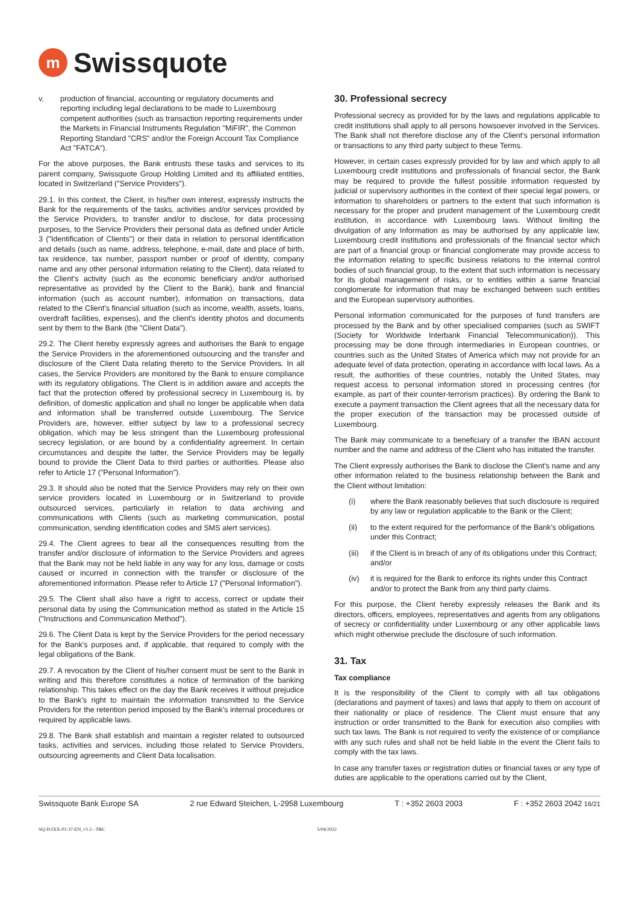m
Swissquote
v. production of financial, accounting or regulatory documents and reporting including legal declarations to be made to Luxembourg competent authorities (such as transaction reporting requirements under the Markets in Financial Instruments Regulation "MiFIR", the Common Reporting Standard "CRS" and/or the Foreign Account Tax Compliance Act "FATCA").
For the above purposes, the Bank entrusts these tasks and services to its parent company, Swissquote Group Holding Limited and its affiliated entities, located in Switzerland ("Service Providers").
29.1. In this context, the Client, in his/her own interest, expressly instructs the Bank for the requirements of the tasks, activities and/or services provided by the Service Providers, to transfer and/or to disclose, for data processing purposes, to the Service Providers their personal data as defined under Article 3 ("Identification of Clients") or their data in relation to personal identification and details (such as name, address, telephone, e-mail, date and place of birth, tax residence, tax number, passport number or proof of identity, company name and any other personal information relating to the Client), data related to the Client's activity (such as the economic beneficiary and/or authorised representative as provided by the Client to the Bank), bank and financial information (such as account number), information on transactions, data related to the Client's financial situation (such as income, wealth, assets, loans, overdraft facilities, expenses), and the client's identity photos and documents sent by them to the Bank (the "Client Data").
29.2. The Client hereby expressly agrees and authorises the Bank to engage the Service Providers in the aforementioned outsourcing and the transfer and disclosure of the Client Data relating thereto to the Service Providers. In all cases, the Service Providers are monitored by the Bank to ensure compliance with its regulatory obligations. The Client is in addition aware and accepts the fact that the protection offered by professional secrecy in Luxembourg is, by definition, of domestic application and shall no longer be applicable when data and information shall be transferred outside Luxembourg. The Service Providers are, however, either subject by law to a professional secrecy obligation, which may be less stringent than the Luxembourg professional secrecy legislation, or are bound by a confidentiality agreement. In certain circumstances and despite the latter, the Service Providers may be legally bound to provide the Client Data to third parties or authorities. Please also refer to Article 17 ("Personal Information").
29.3. It should also be noted that the Service Providers may rely on their own service providers located in Luxembourg or in Switzerland to provide outsourced services, particularly in relation to data archiving and communications with Clients (such as marketing communication, postal communication, sending identification codes and SMS alert services).
29.4. The Client agrees to bear all the consequences resulting from the transfer and/or disclosure of information to the Service Providers and agrees that the Bank may not be held liable in any way for any loss, damage or costs caused or incurred in connection with the transfer or disclosure of the aforementioned information. Please refer to Article 17 ("Personal Information").
29.5. The Client shall also have a right to access, correct or update their personal data by using the Communication method as stated in the Article 15 ("Instructions and Communication Method").
29.6. The Client Data is kept by the Service Providers for the period necessary for the Bank's purposes and, if applicable, that required to comply with the legal obligations of the Bank.
29.7. A revocation by the Client of his/her consent must be sent to the Bank in writing and this therefore constitutes a notice of termination of the banking relationship. This takes effect on the day the Bank receives it without prejudice to the Bank's right to maintain the information transmitted to the Service Providers for the retention period imposed by the Bank's internal procedures or required by applicable laws.
29.8. The Bank shall establish and maintain a register related to outsourced tasks, activities and services, including those related to Service Providers, outsourcing agreements and Client Data localisation.
30. Professional secrecy
Professional secrecy as provided for by the laws and regulations applicable to credit institutions shall apply to all persons howsoever involved in the Services. The Bank shall not therefore disclose any of the Client's personal information or transactions to any third party subject to these Terms.
However, in certain cases expressly provided for by law and which apply to all Luxembourg credit institutions and professionals of financial sector, the Bank may be required to provide the fullest possible information requested by judicial or supervisory authorities in the context of their special legal powers, or information to shareholders or partners to the extent that such information is necessary for the proper and prudent management of the Luxembourg credit institution, in accordance with Luxembourg laws. Without limiting the divulgation of any Information as may be authorised by any applicable law, Luxembourg credit institutions and professionals of the financial sector which are part of a financial group or financial conglomerate may provide access to the information relating to specific business relations to the internal control bodies of such financial group, to the extent that such information is necessary for its global management of risks, or to entities within a same financial conglomerate for information that may be exchanged between such entities and the European supervisory authorities.
Personal information communicated for the purposes of fund transfers are processed by the Bank and by other specialised companies (such as SWIFT (Society for Worldwide Interbank Financial Telecommunication)). This processing may be done through intermediaries in European countries, or countries such as the United States of America which may not provide for an adequate level of data protection, operating in accordance with local laws. As a result, the authorities of these countries, notably the United States, may request access to personal information stored in processing centres (for example, as part of their counter-terrorism practices). By ordering the Bank to execute a payment transaction the Client agrees that all the necessary data for the proper execution of the transaction may be processed outside of Luxembourg.
The Bank may communicate to a beneficiary of a transfer the IBAN account number and the name and address of the Client who has initiated the transfer.
The Client expressly authorises the Bank to disclose the Client's name and any other information related to the business relationship between the Bank and the Client without limitation:
(i) where the Bank reasonably believes that such disclosure is required by any law or regulation applicable to the Bank or the Client;
(ii) to the extent required for the performance of the Bank's obligations under this Contract;
(iii)
if the Client is in breach of any of its obligations under this Contract; and/or
(iv) it is required for the Bank to enforce its rights under this Contract and/or to protect the Bank from any third party claims.
For this purpose, the Client hereby expressly releases the Bank and its directors, officers, employees, representatives and agents from any obligations of secrecy or confidentiality under Luxembourg or any other applicable laws which might otherwise preclude the disclosure of such information.
31. Tax
Tax compliance
It is the responsibility of the Client to comply with all tax obligations (declarations and payment of taxes) and laws that apply to them on account of their nationality or place of residence. The Client must ensure that any instruction or order transmitted to the Bank for execution also complies with such tax laws. The Bank is not required to verify the existence of or compliance with any such rules and shall not be held liable in the event the Client fails to comply with the tax laws.
In case any transfer taxes or registration duties or financial taxes or any type of duties are applicable to the operations carried out by the Client,
Swissquote Bank Europe SA 2 rue Edward Steichen, L-2958 Luxembourg T : +352 2603 2003 F : +352 2603 2042 16/21
SQ-D-IXX-01-37-EN_v1.5 - T&C 5/04/2022